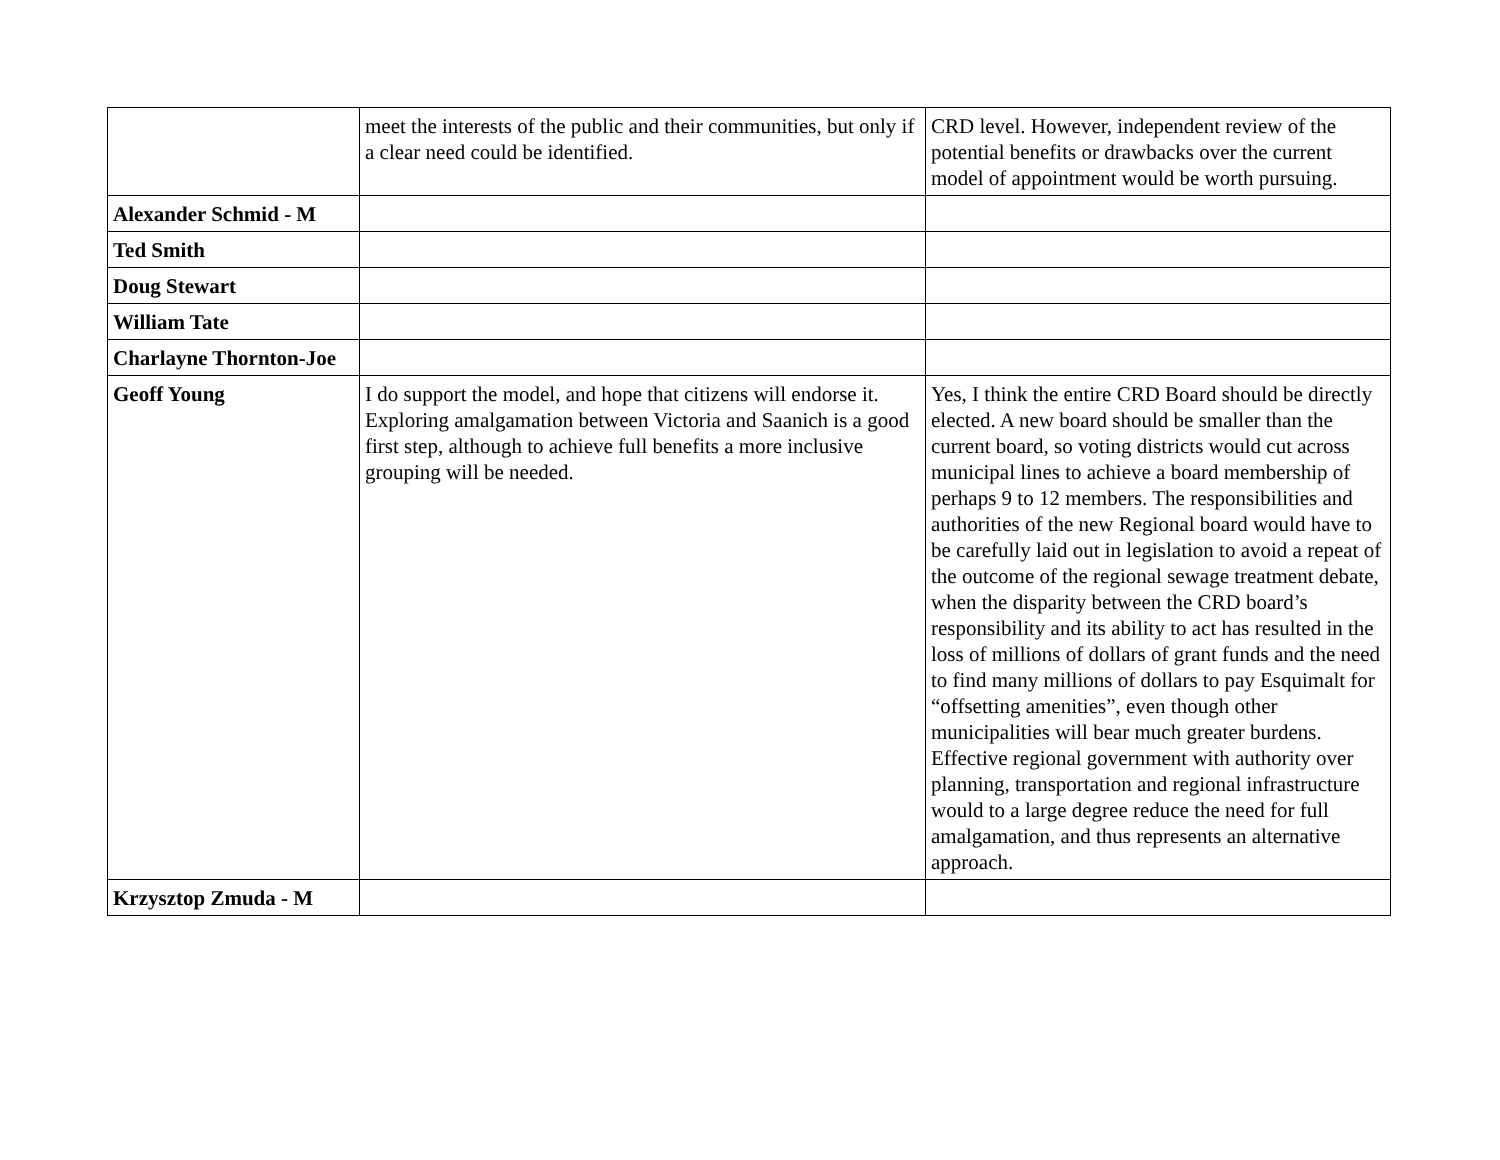| | meet the interests of the public and their communities, but only if a clear need could be identified. | CRD level. However, independent review of the potential benefits or drawbacks over the current model of appointment would be worth pursuing. |
| Alexander Schmid - M | | |
| Ted Smith | | |
| Doug Stewart | | |
| William Tate | | |
| Charlayne Thornton-Joe | | |
| Geoff Young | I do support the model, and hope that citizens will endorse it. Exploring amalgamation between Victoria and Saanich is a good first step, although to achieve full benefits a more inclusive grouping will be needed. | Yes, I think the entire CRD Board should be directly elected. A new board should be smaller than the current board, so voting districts would cut across municipal lines to achieve a board membership of perhaps 9 to 12 members. The responsibilities and authorities of the new Regional board would have to be carefully laid out in legislation to avoid a repeat of the outcome of the regional sewage treatment debate, when the disparity between the CRD board’s responsibility and its ability to act has resulted in the loss of millions of dollars of grant funds and the need to find many millions of dollars to pay Esquimalt for “offsetting amenities”, even though other municipalities will bear much greater burdens. Effective regional government with authority over planning, transportation and regional infrastructure would to a large degree reduce the need for full amalgamation, and thus represents an alternative approach. |
| Krzysztop Zmuda - M | | |